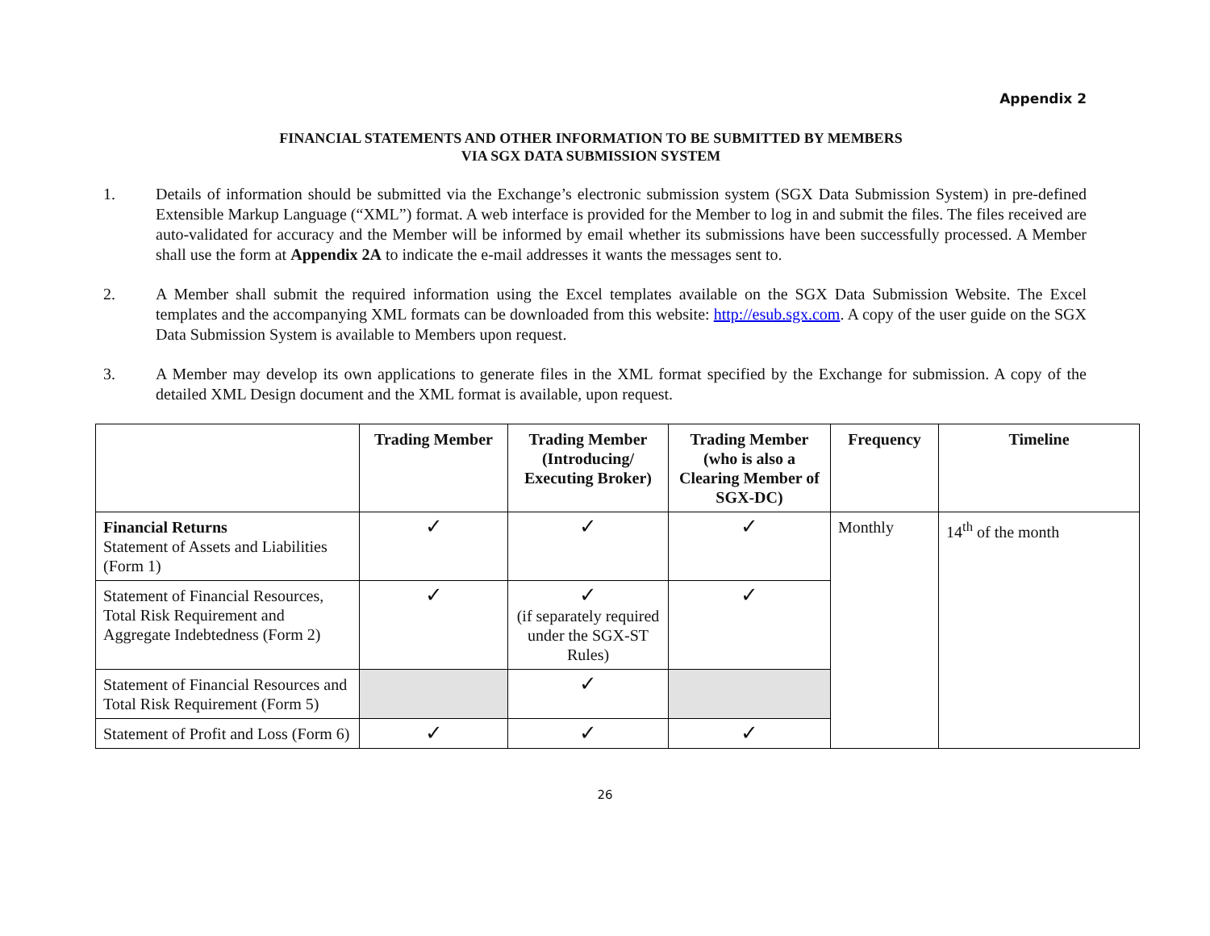Appendix 2
FINANCIAL STATEMENTS AND OTHER INFORMATION TO BE SUBMITTED BY MEMBERS
VIA SGX DATA SUBMISSION SYSTEM
1. Details of information should be submitted via the Exchange’s electronic submission system (SGX Data Submission System) in pre-defined Extensible Markup Language (“XML”) format. A web interface is provided for the Member to log in and submit the files. The files received are auto-validated for accuracy and the Member will be informed by email whether its submissions have been successfully processed. A Member shall use the form at Appendix 2A to indicate the e-mail addresses it wants the messages sent to.
2. A Member shall submit the required information using the Excel templates available on the SGX Data Submission Website. The Excel templates and the accompanying XML formats can be downloaded from this website: http://esub.sgx.com. A copy of the user guide on the SGX Data Submission System is available to Members upon request.
3. A Member may develop its own applications to generate files in the XML format specified by the Exchange for submission. A copy of the detailed XML Design document and the XML format is available, upon request.
| | Trading Member | Trading Member (Introducing/ Executing Broker) | Trading Member (who is also a Clearing Member of SGX-DC) | Frequency | Timeline |
| --- | --- | --- | --- | --- | --- |
| Financial Returns Statement of Assets and Liabilities (Form 1) | ✓ | ✓ | ✓ | Monthly | 14<sup>th</sup> of the month |
| Statement of Financial Resources, Total Risk Requirement and Aggregate Indebtedness (Form 2) | ✓ | ✓ (if separately required under the SGX-ST Rules) | ✓ | | |
| Statement of Financial Resources and Total Risk Requirement (Form 5) | | ✓ | | | |
| Statement of Profit and Loss (Form 6) | ✓ | ✓ | ✓ | | |
26